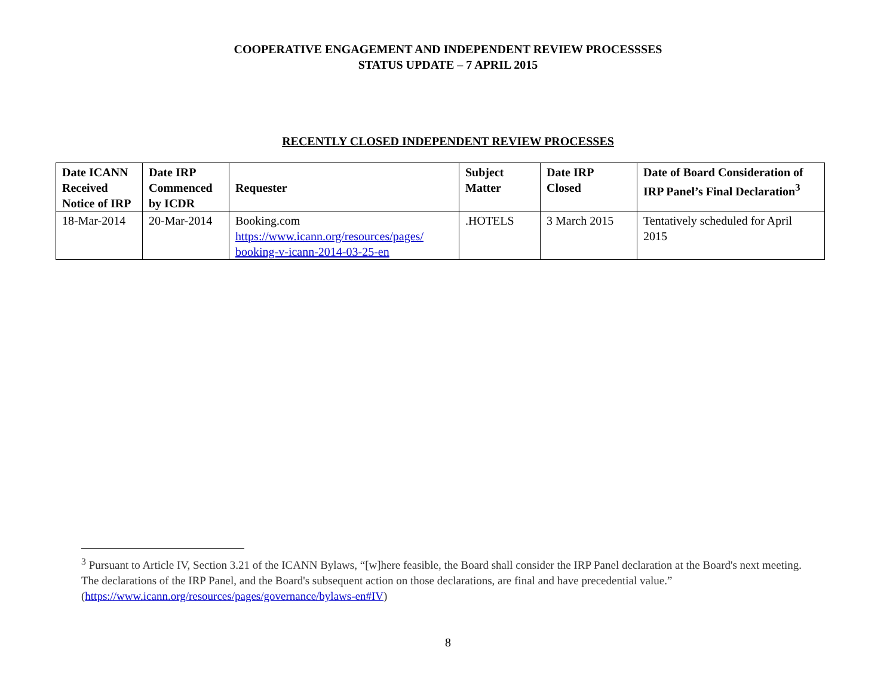COOPERATIVE ENGAGEMENT AND INDEPENDENT REVIEW PROCESSSES
STATUS UPDATE – 7 APRIL 2015
RECENTLY CLOSED INDEPENDENT REVIEW PROCESSES
| Date ICANN Received Notice of IRP | Date IRP Commenced by ICDR | Requester | Subject Matter | Date IRP Closed | Date of Board Consideration of IRP Panel’s Final Declaration<sup>3</sup> |
| --- | --- | --- | --- | --- | --- |
| 18-Mar-2014 | 20-Mar-2014 | Booking.com https://www.icann.org/resources/pages/ booking-v-icann-2014-03-25-en | .HOTELS | 3 March 2015 | Tentatively scheduled for April 2015 |
<sup>3</sup> Pursuant to Article IV, Section 3.21 of the ICANN Bylaws, “[w]here feasible, the Board shall consider the IRP Panel declaration at the Board's next meeting. The declarations of the IRP Panel, and the Board's subsequent action on those declarations, are final and have precedential value.” (https://www.icann.org/resources/pages/governance/bylaws-en#IV)
8